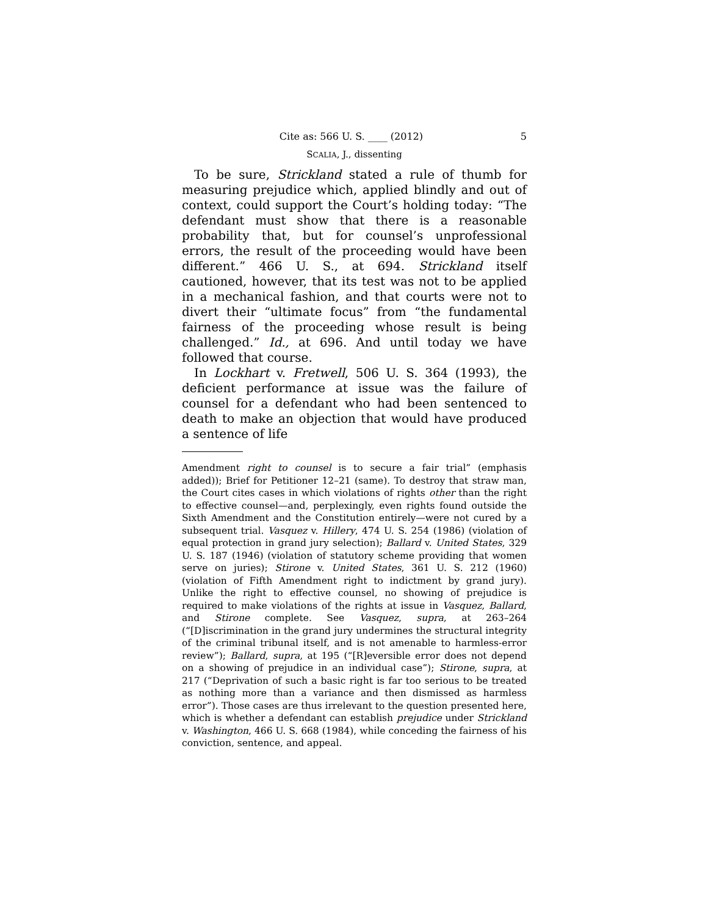Cite as: 566 U. S. ____ (2012) 5
SCALIA, J., dissenting
To be sure, Strickland stated a rule of thumb for measuring prejudice which, applied blindly and out of context, could support the Court’s holding today: “The defendant must show that there is a reasonable probability that, but for counsel’s unprofessional errors, the result of the proceeding would have been different.” 466 U. S., at 694. Strickland itself cautioned, however, that its test was not to be applied in a mechanical fashion, and that courts were not to divert their “ultimate focus” from “the fundamental fairness of the proceeding whose result is being challenged.” Id., at 696. And until today we have followed that course.
In Lockhart v. Fretwell, 506 U. S. 364 (1993), the deficient performance at issue was the failure of counsel for a defendant who had been sentenced to death to make an objection that would have produced a sentence of life
Amendment right to counsel is to secure a fair trial” (emphasis added)); Brief for Petitioner 12–21 (same). To destroy that straw man, the Court cites cases in which violations of rights other than the right to effective counsel—and, perplexingly, even rights found outside the Sixth Amendment and the Constitution entirely—were not cured by a subsequent trial. Vasquez v. Hillery, 474 U. S. 254 (1986) (violation of equal protection in grand jury selection); Ballard v. United States, 329 U. S. 187 (1946) (violation of statutory scheme providing that women serve on juries); Stirone v. United States, 361 U. S. 212 (1960) (violation of Fifth Amendment right to indictment by grand jury). Unlike the right to effective counsel, no showing of prejudice is required to make violations of the rights at issue in Vasquez, Ballard, and Stirone complete. See Vasquez, supra, at 263–264 (“[D]iscrimination in the grand jury undermines the structural integrity of the criminal tribunal itself, and is not amenable to harmless-error review”); Ballard, supra, at 195 (“[R]eversible error does not depend on a showing of prejudice in an individual case”); Stirone, supra, at 217 (“Deprivation of such a basic right is far too serious to be treated as nothing more than a variance and then dismissed as harmless error”). Those cases are thus irrelevant to the question presented here, which is whether a defendant can establish prejudice under Strickland v. Washington, 466 U. S. 668 (1984), while conceding the fairness of his conviction, sentence, and appeal.